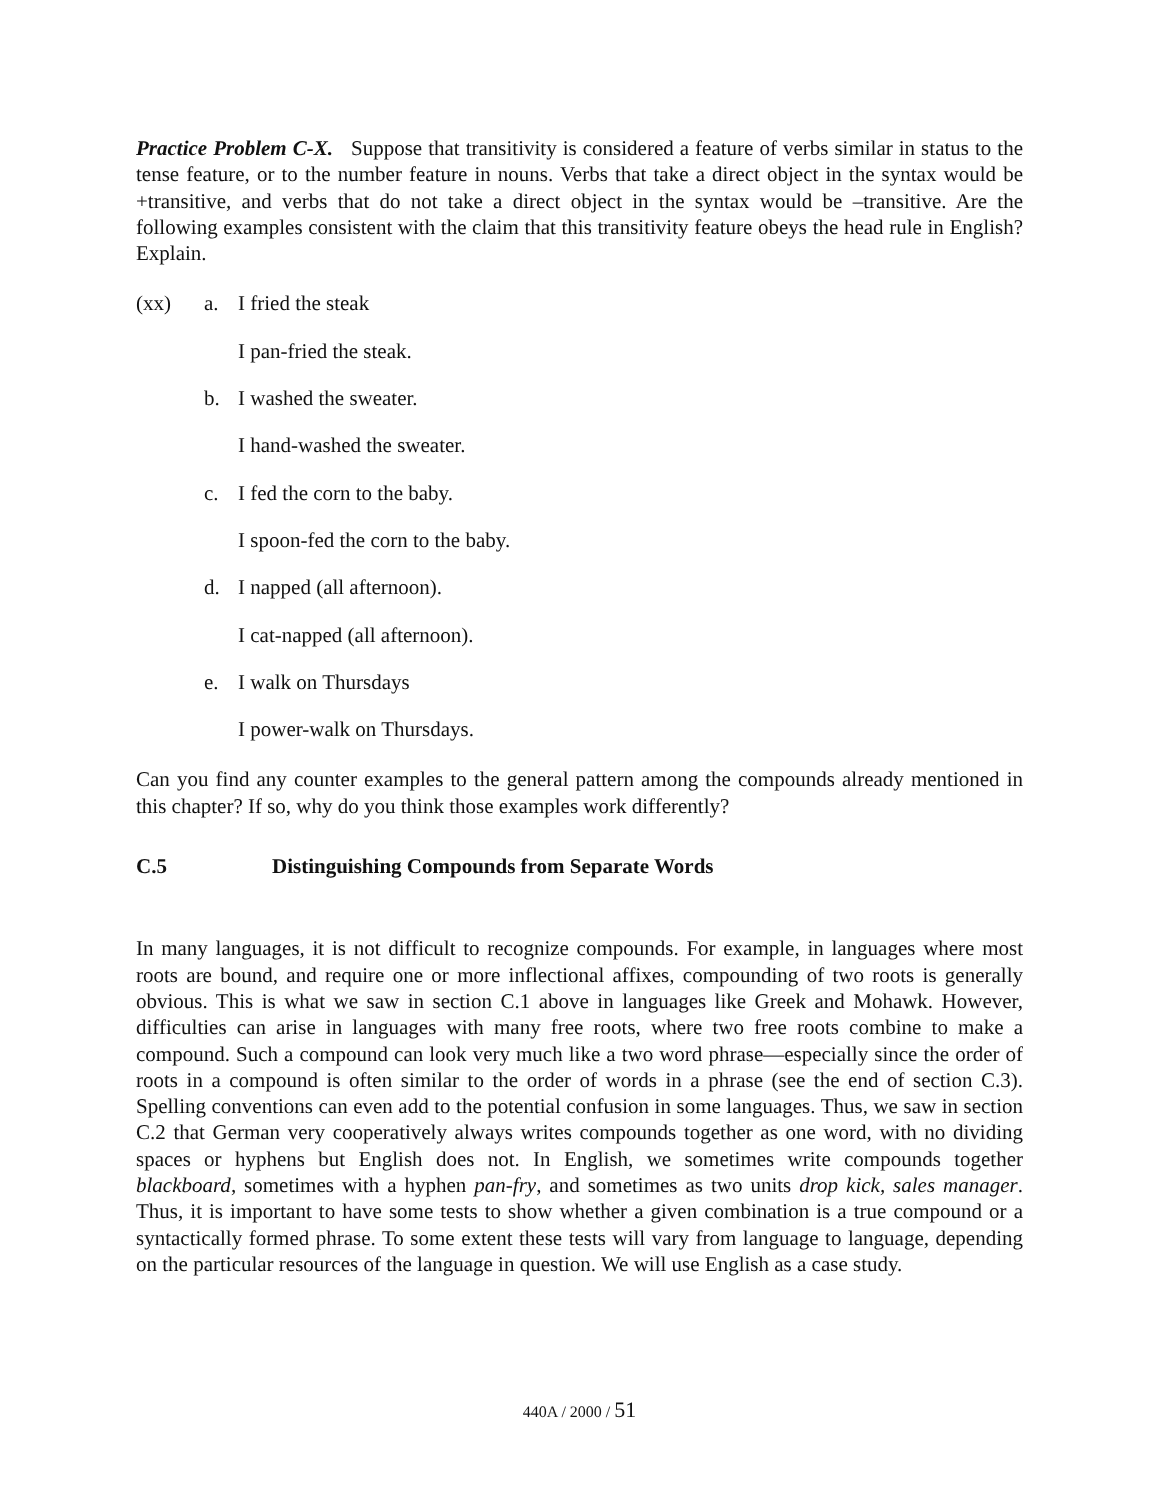Practice Problem C-X. Suppose that transitivity is considered a feature of verbs similar in status to the tense feature, or to the number feature in nouns. Verbs that take a direct object in the syntax would be +transitive, and verbs that do not take a direct object in the syntax would be –transitive. Are the following examples consistent with the claim that this transitivity feature obeys the head rule in English? Explain.
(xx) a. I fried the steak
I pan-fried the steak.
b. I washed the sweater.
I hand-washed the sweater.
c. I fed the corn to the baby.
I spoon-fed the corn to the baby.
d. I napped (all afternoon).
I cat-napped (all afternoon).
e. I walk on Thursdays
I power-walk on Thursdays.
Can you find any counter examples to the general pattern among the compounds already mentioned in this chapter? If so, why do you think those examples work differently?
C.5 Distinguishing Compounds from Separate Words
In many languages, it is not difficult to recognize compounds. For example, in languages where most roots are bound, and require one or more inflectional affixes, compounding of two roots is generally obvious. This is what we saw in section C.1 above in languages like Greek and Mohawk. However, difficulties can arise in languages with many free roots, where two free roots combine to make a compound. Such a compound can look very much like a two word phrase—especially since the order of roots in a compound is often similar to the order of words in a phrase (see the end of section C.3). Spelling conventions can even add to the potential confusion in some languages. Thus, we saw in section C.2 that German very cooperatively always writes compounds together as one word, with no dividing spaces or hyphens but English does not. In English, we sometimes write compounds together blackboard, sometimes with a hyphen pan-fry, and sometimes as two units drop kick, sales manager. Thus, it is important to have some tests to show whether a given combination is a true compound or a syntactically formed phrase. To some extent these tests will vary from language to language, depending on the particular resources of the language in question. We will use English as a case study.
440A / 2000 / 51